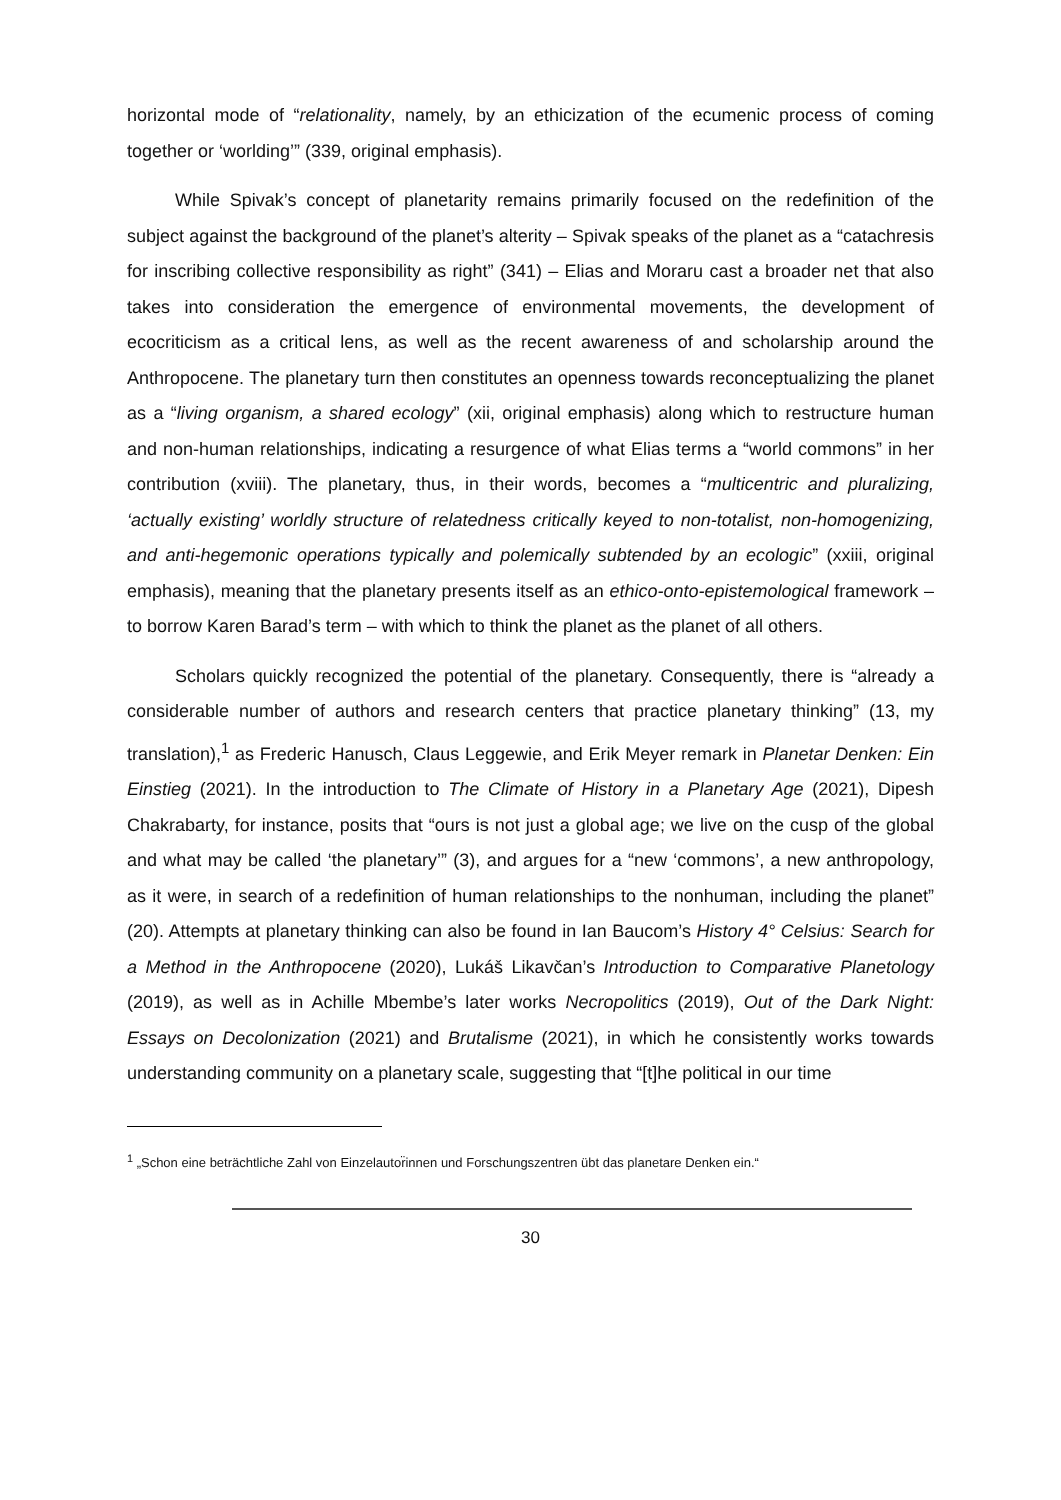horizontal mode of “relationality, namely, by an ethicization of the ecumenic process of coming together or ‘worlding’” (339, original emphasis).
While Spivak’s concept of planetarity remains primarily focused on the redefinition of the subject against the background of the planet’s alterity – Spivak speaks of the planet as a “catachresis for inscribing collective responsibility as right” (341) – Elias and Moraru cast a broader net that also takes into consideration the emergence of environmental movements, the development of ecocriticism as a critical lens, as well as the recent awareness of and scholarship around the Anthropocene. The planetary turn then constitutes an openness towards reconceptualizing the planet as a “living organism, a shared ecology” (xii, original emphasis) along which to restructure human and non-human relationships, indicating a resurgence of what Elias terms a “world commons” in her contribution (xviii). The planetary, thus, in their words, becomes a “multicentric and pluralizing, ‘actually existing’ worldly structure of relatedness critically keyed to non-totalist, non-homogenizing, and anti-hegemonic operations typically and polemically subtended by an ecologic” (xxiii, original emphasis), meaning that the planetary presents itself as an ethico-onto-epistemological framework – to borrow Karen Barad’s term – with which to think the planet as the planet of all others.
Scholars quickly recognized the potential of the planetary. Consequently, there is “already a considerable number of authors and research centers that practice planetary thinking” (13, my translation),<sup>1</sup> as Frederic Hanusch, Claus Leggewie, and Erik Meyer remark in Planetar Denken: Ein Einstieg (2021). In the introduction to The Climate of History in a Planetary Age (2021), Dipesh Chakrabarty, for instance, posits that “ours is not just a global age; we live on the cusp of the global and what may be called ‘the planetary’” (3), and argues for a “new ‘commons’, a new anthropology, as it were, in search of a redefinition of human relationships to the nonhuman, including the planet” (20). Attempts at planetary thinking can also be found in Ian Baucom’s History 4° Celsius: Search for a Method in the Anthropocene (2020), Lukáš Likavčan’s Introduction to Comparative Planetology (2019), as well as in Achille Mbembe’s later works Necropolitics (2019), Out of the Dark Night: Essays on Decolonization (2021) and Brutalisme (2021), in which he consistently works towards understanding community on a planetary scale, suggesting that “[t]he political in our time
<sup>1</sup> „Schon eine beträchtliche Zahl von Einzelautor̈innen und Forschungszentren übt das planetare Denken ein.“
30